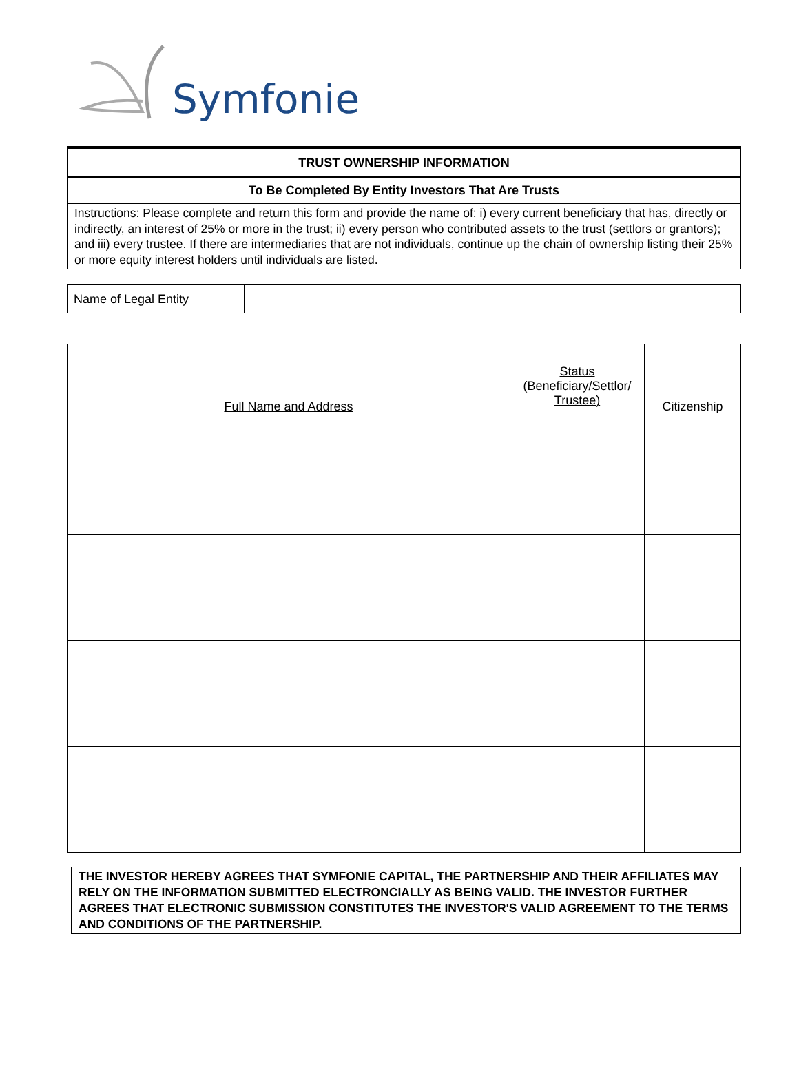Symfonie
TRUST OWNERSHIP INFORMATION
To Be Completed By Entity Investors That Are Trusts
Instructions: Please complete and return this form and provide the name of: i) every current beneficiary that has, directly or indirectly, an interest of 25% or more in the trust; ii) every person who contributed assets to the trust (settlors or grantors); and iii) every trustee. If there are intermediaries that are not individuals, continue up the chain of ownership listing their 25% or more equity interest holders until individuals are listed.
| Name of Legal Entity | |
| Full Name and Address | Status (Beneficiary/Settlor/ Trustee) | Citizenship |
THE INVESTOR HEREBY AGREES THAT SYMFONIE CAPITAL, THE PARTNERSHIP AND THEIR AFFILIATES MAY RELY ON THE INFORMATION SUBMITTED ELECTRONCIALLY AS BEING VALID. THE INVESTOR FURTHER AGREES THAT ELECTRONIC SUBMISSION CONSTITUTES THE INVESTOR'S VALID AGREEMENT TO THE TERMS AND CONDITIONS OF THE PARTNERSHIP.